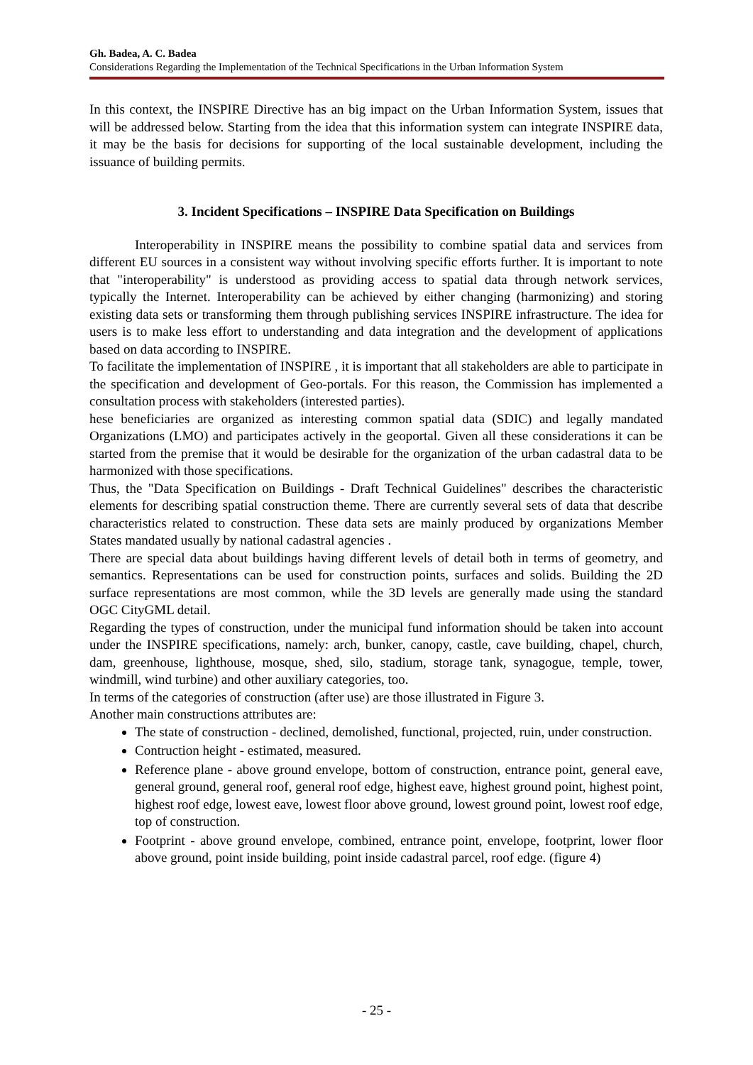Gh. Badea, A. C. Badea
Considerations Regarding the Implementation of the Technical Specifications in the Urban Information System
In this context, the INSPIRE Directive has an big impact on the Urban Information System, issues that will be addressed below. Starting from the idea that this information system can integrate INSPIRE data, it may be the basis for decisions for supporting of the local sustainable development, including the issuance of building permits.
3. Incident Specifications – INSPIRE Data Specification on Buildings
Interoperability in INSPIRE means the possibility to combine spatial data and services from different EU sources in a consistent way without involving specific efforts further. It is important to note that "interoperability" is understood as providing access to spatial data through network services, typically the Internet. Interoperability can be achieved by either changing (harmonizing) and storing existing data sets or transforming them through publishing services INSPIRE infrastructure. The idea for users is to make less effort to understanding and data integration and the development of applications based on data according to INSPIRE.
To facilitate the implementation of INSPIRE , it is important that all stakeholders are able to participate in the specification and development of Geo-portals. For this reason, the Commission has implemented a consultation process with stakeholders (interested parties).
hese beneficiaries are organized as interesting common spatial data (SDIC) and legally mandated Organizations (LMO) and participates actively in the geoportal. Given all these considerations it can be started from the premise that it would be desirable for the organization of the urban cadastral data to be harmonized with those specifications.
Thus, the "Data Specification on Buildings - Draft Technical Guidelines" describes the characteristic elements for describing spatial construction theme. There are currently several sets of data that describe characteristics related to construction. These data sets are mainly produced by organizations Member States mandated usually by national cadastral agencies .
There are special data about buildings having different levels of detail both in terms of geometry, and semantics. Representations can be used for construction points, surfaces and solids. Building the 2D surface representations are most common, while the 3D levels are generally made using the standard OGC CityGML detail.
Regarding the types of construction, under the municipal fund information should be taken into account under the INSPIRE specifications, namely: arch, bunker, canopy, castle, cave building, chapel, church, dam, greenhouse, lighthouse, mosque, shed, silo, stadium, storage tank, synagogue, temple, tower, windmill, wind turbine) and other auxiliary categories, too.
In terms of the categories of construction (after use) are those illustrated in Figure 3.
Another main constructions attributes are:
The state of construction - declined, demolished, functional, projected, ruin, under construction.
Contruction height - estimated, measured.
Reference plane - above ground envelope, bottom of construction, entrance point, general eave, general ground, general roof, general roof edge, highest eave, highest ground point, highest point, highest roof edge, lowest eave, lowest floor above ground, lowest ground point, lowest roof edge, top of construction.
Footprint - above ground envelope, combined, entrance point, envelope, footprint, lower floor above ground, point inside building, point inside cadastral parcel, roof edge. (figure 4)
- 25 -